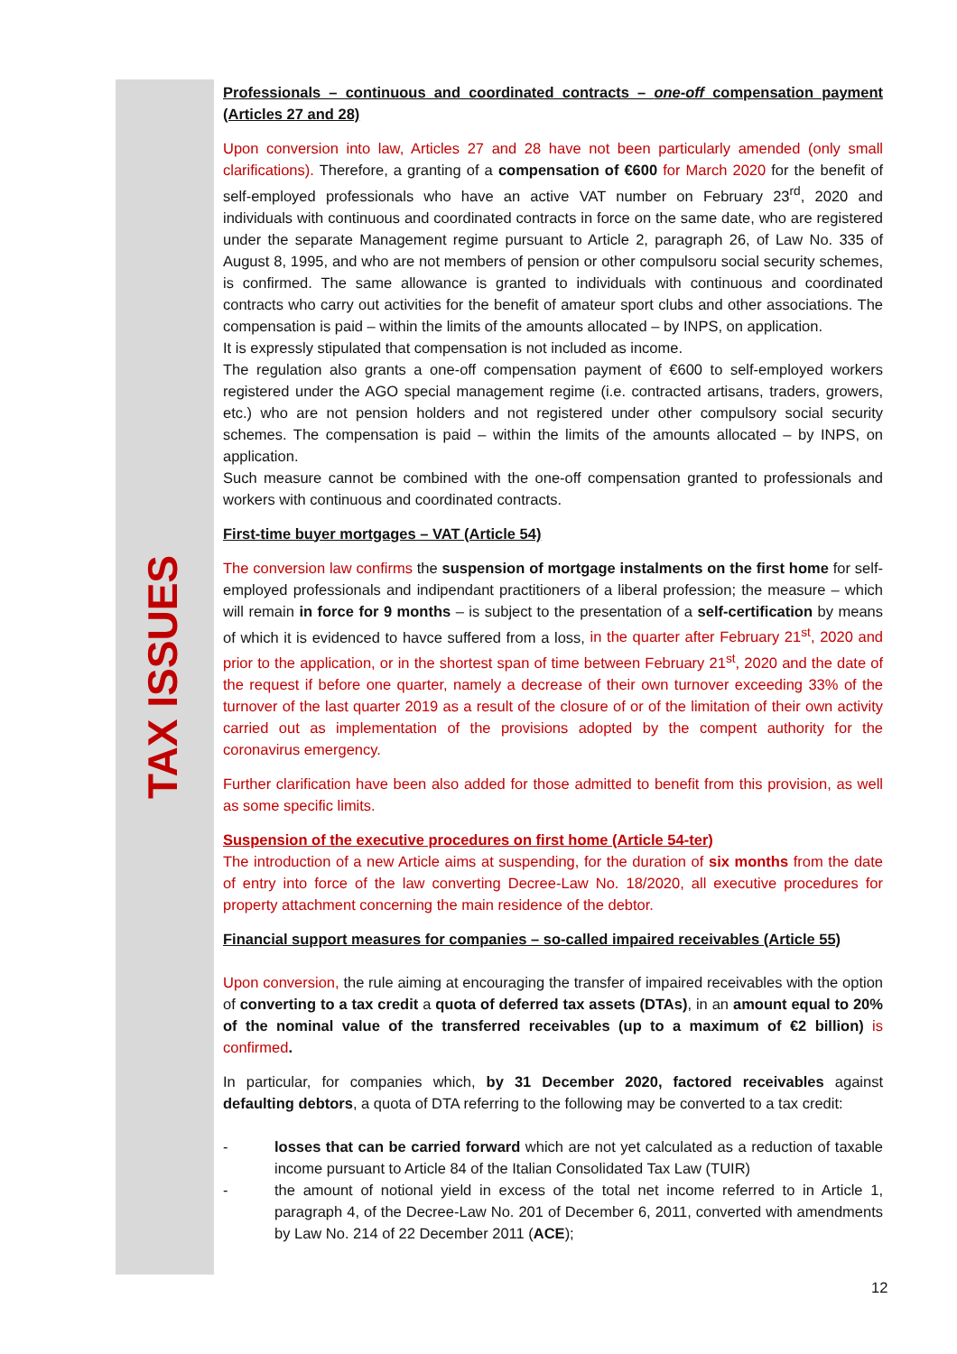TAX ISSUES
Professionals – continuous and coordinated contracts – one-off compensation payment (Articles 27 and 28)
Upon conversion into law, Articles 27 and 28 have not been particularly amended (only small clarifications). Therefore, a granting of a compensation of €600 for March 2020 for the benefit of self-employed professionals who have an active VAT number on February 23<sup>rd</sup>, 2020 and individuals with continuous and coordinated contracts in force on the same date, who are registered under the separate Management regime pursuant to Article 2, paragraph 26, of Law No. 335 of August 8, 1995, and who are not members of pension or other compulsoru social security schemes, is confirmed. The same allowance is granted to individuals with continuous and coordinated contracts who carry out activities for the benefit of amateur sport clubs and other associations. The compensation is paid – within the limits of the amounts allocated – by INPS, on application.
It is expressly stipulated that compensation is not included as income.
The regulation also grants a one-off compensation payment of €600 to self-employed workers registered under the AGO special management regime (i.e. contracted artisans, traders, growers, etc.) who are not pension holders and not registered under other compulsory social security schemes. The compensation is paid – within the limits of the amounts allocated – by INPS, on application.
Such measure cannot be combined with the one-off compensation granted to professionals and workers with continuous and coordinated contracts.
First-time buyer mortgages – VAT (Article 54)
The conversion law confirms the suspension of mortgage instalments on the first home for self-employed professionals and indipendant practitioners of a liberal profession; the measure – which will remain in force for 9 months – is subject to the presentation of a self-certification by means of which it is evidenced to havce suffered from a loss, in the quarter after February 21<sup>st</sup>, 2020 and prior to the application, or in the shortest span of time between February 21<sup>st</sup>, 2020 and the date of the request if before one quarter, namely a decrease of their own turnover exceeding 33% of the turnover of the last quarter 2019 as a result of the closure of or of the limitation of their own activity carried out as implementation of the provisions adopted by the compent authority for the coronavirus emergency.
Further clarification have been also added for those admitted to benefit from this provision, as well as some specific limits.
Suspension of the executive procedures on first home (Article 54-ter)
The introduction of a new Article aims at suspending, for the duration of six months from the date of entry into force of the law converting Decree-Law No. 18/2020, all executive procedures for property attachment concerning the main residence of the debtor.
Financial support measures for companies – so-called impaired receivables (Article 55)
Upon conversion, the rule aiming at encouraging the transfer of impaired receivables with the option of converting to a tax credit a quota of deferred tax assets (DTAs), in an amount equal to 20% of the nominal value of the transferred receivables (up to a maximum of €2 billion) is confirmed.
In particular, for companies which, by 31 December 2020, factored receivables against defaulting debtors, a quota of DTA referring to the following may be converted to a tax credit:
- losses that can be carried forward which are not yet calculated as a reduction of taxable income pursuant to Article 84 of the Italian Consolidated Tax Law (TUIR)
- the amount of notional yield in excess of the total net income referred to in Article 1, paragraph 4, of the Decree-Law No. 201 of December 6, 2011, converted with amendments by Law No. 214 of 22 December 2011 (ACE);
12